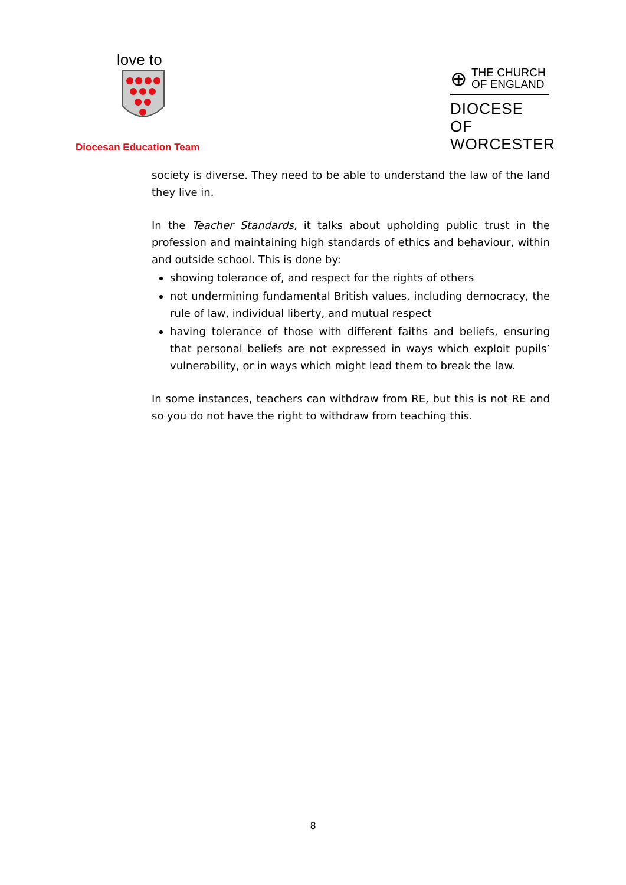love to
Diocesan Education Team
⊕ THE CHURCH
OF ENGLAND
DIOCESE OF
WORCESTER
society is diverse. They need to be able to understand the law of the land they live in.
In the Teacher Standards, it talks about upholding public trust in the profession and maintaining high standards of ethics and behaviour, within and outside school. This is done by:
showing tolerance of, and respect for the rights of others
not undermining fundamental British values, including democracy, the rule of law, individual liberty, and mutual respect
having tolerance of those with different faiths and beliefs, ensuring that personal beliefs are not expressed in ways which exploit pupils’ vulnerability, or in ways which might lead them to break the law.
In some instances, teachers can withdraw from RE, but this is not RE and so you do not have the right to withdraw from teaching this.
8